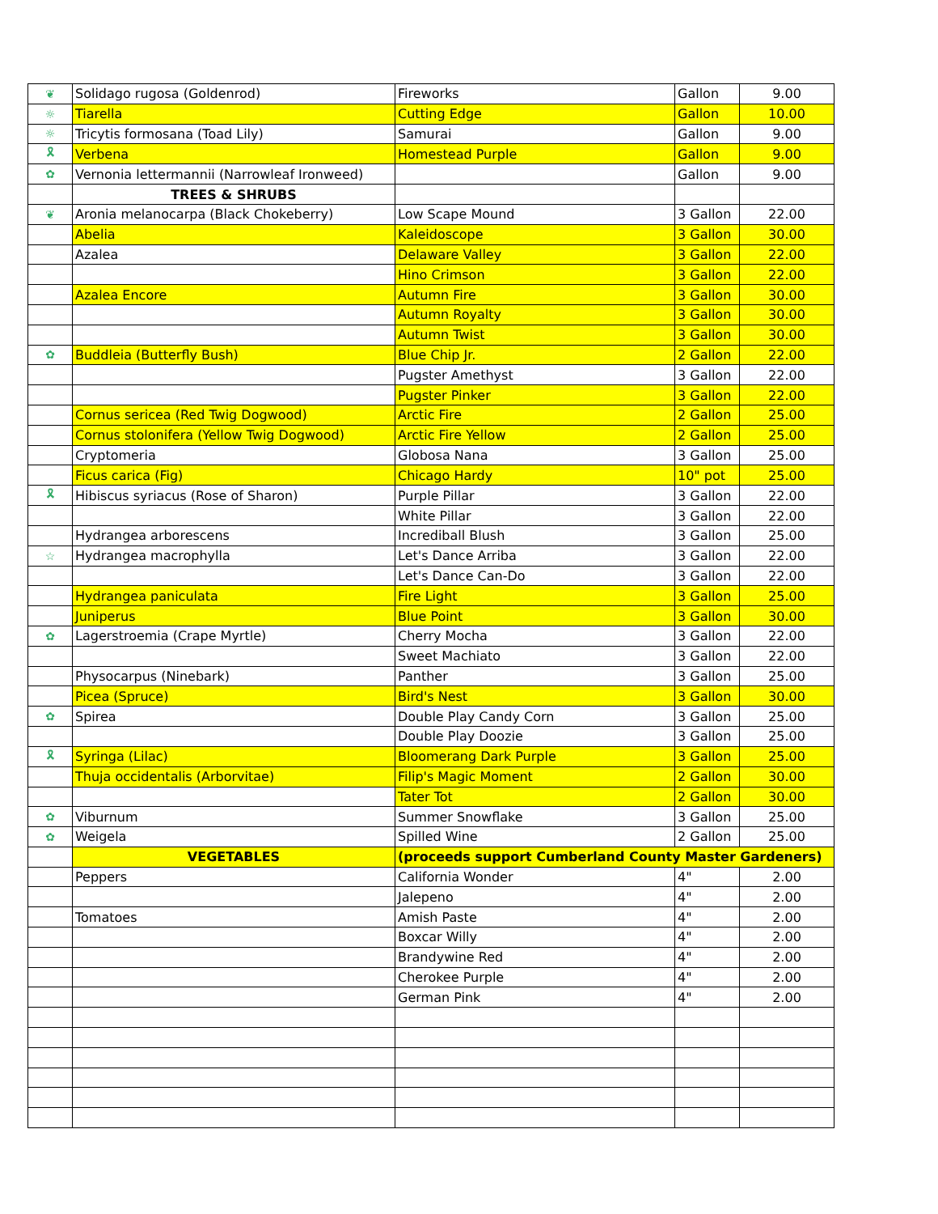| ❦ | Solidago rugosa (Goldenrod) | Fireworks | Gallon | 9.00 |
| ☼ | Tiarella | Cutting Edge | Gallon | 10.00 |
| ☼ | Tricytis formosana (Toad Lily) | Samurai | Gallon | 9.00 |
| 🎗 | Verbena | Homestead Purple | Gallon | 9.00 |
| ✿ | Vernonia lettermannii (Narrowleaf Ironweed) | | Gallon | 9.00 |
| | TREES & SHRUBS | | | |
| ❦ | Aronia melanocarpa (Black Chokeberry) | Low Scape Mound | 3 Gallon | 22.00 |
| | Abelia | Kaleidoscope | 3 Gallon | 30.00 |
| | Azalea | Delaware Valley | 3 Gallon | 22.00 |
| | | Hino Crimson | 3 Gallon | 22.00 |
| | Azalea Encore | Autumn Fire | 3 Gallon | 30.00 |
| | | Autumn Royalty | 3 Gallon | 30.00 |
| | | Autumn Twist | 3 Gallon | 30.00 |
| ✿ | Buddleia (Butterfly Bush) | Blue Chip Jr. | 2 Gallon | 22.00 |
| | | Pugster Amethyst | 3 Gallon | 22.00 |
| | | Pugster Pinker | 3 Gallon | 22.00 |
| | Cornus sericea (Red Twig Dogwood) | Arctic Fire | 2 Gallon | 25.00 |
| | Cornus stolonifera (Yellow Twig Dogwood) | Arctic Fire Yellow | 2 Gallon | 25.00 |
| | Cryptomeria | Globosa Nana | 3 Gallon | 25.00 |
| | Ficus carica (Fig) | Chicago Hardy | 10" pot | 25.00 |
| 🎗 | Hibiscus syriacus (Rose of Sharon) | Purple Pillar | 3 Gallon | 22.00 |
| | | White Pillar | 3 Gallon | 22.00 |
| | Hydrangea arborescens | Incrediball Blush | 3 Gallon | 25.00 |
| ☆ | Hydrangea macrophylla | Let's Dance Arriba | 3 Gallon | 22.00 |
| | | Let's Dance Can-Do | 3 Gallon | 22.00 |
| | Hydrangea paniculata | Fire Light | 3 Gallon | 25.00 |
| | Juniperus | Blue Point | 3 Gallon | 30.00 |
| ✿ | Lagerstroemia (Crape Myrtle) | Cherry Mocha | 3 Gallon | 22.00 |
| | | Sweet Machiato | 3 Gallon | 22.00 |
| | Physocarpus (Ninebark) | Panther | 3 Gallon | 25.00 |
| | Picea (Spruce) | Bird's Nest | 3 Gallon | 30.00 |
| ✿ | Spirea | Double Play Candy Corn | 3 Gallon | 25.00 |
| | | Double Play Doozie | 3 Gallon | 25.00 |
| 🎗 | Syringa (Lilac) | Bloomerang Dark Purple | 3 Gallon | 25.00 |
| | Thuja occidentalis (Arborvitae) | Filip's Magic Moment | 2 Gallon | 30.00 |
| | | Tater Tot | 2 Gallon | 30.00 |
| ✿ | Viburnum | Summer Snowflake | 3 Gallon | 25.00 |
| ✿ | Weigela | Spilled Wine | 2 Gallon | 25.00 |
| | VEGETABLES | (proceeds support Cumberland County Master Gardeners) | | |
| | Peppers | California Wonder | 4" | 2.00 |
| | | Jalepeno | 4" | 2.00 |
| | Tomatoes | Amish Paste | 4" | 2.00 |
| | | Boxcar Willy | 4" | 2.00 |
| | | Brandywine Red | 4" | 2.00 |
| | | Cherokee Purple | 4" | 2.00 |
| | | German Pink | 4" | 2.00 |